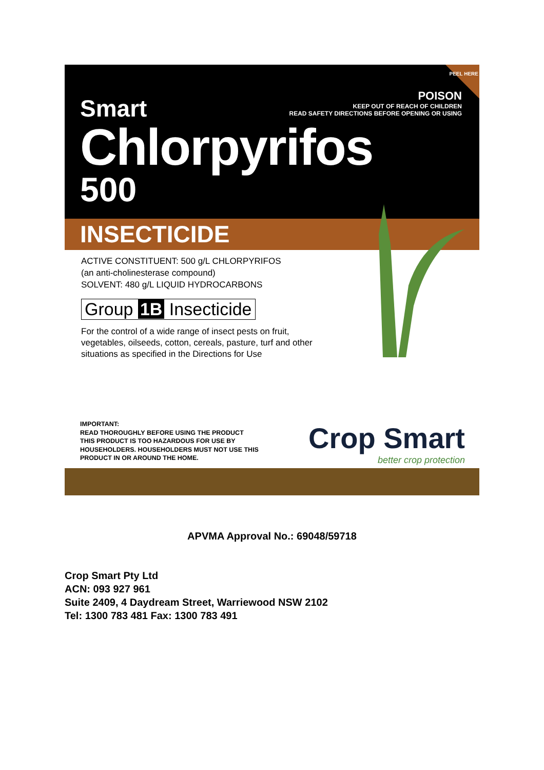PEEL HERE
Smart
POISON
KEEP OUT OF REACH OF CHILDREN
READ SAFETY DIRECTIONS BEFORE OPENING OR USING
Chlorpyrifos
500
INSECTICIDE
ACTIVE CONSTITUENT: 500 g/L CHLORPYRIFOS
(an anti-cholinesterase compound)
SOLVENT: 480 g/L LIQUID HYDROCARBONS
Group 1B Insecticide
For the control of a wide range of insect pests on fruit,
vegetables, oilseeds, cotton, cereals, pasture, turf and other
situations as specified in the Directions for Use
IMPORTANT:
READ THOROUGHLY BEFORE USING THE PRODUCT
THIS PRODUCT IS TOO HAZARDOUS FOR USE BY
HOUSEHOLDERS. HOUSEHOLDERS MUST NOT USE THIS
PRODUCT IN OR AROUND THE HOME.
Crop Smart
better crop protection
APVMA Approval No.: 69048/59718
Crop Smart Pty Ltd
ACN: 093 927 961
Suite 2409, 4 Daydream Street, Warriewood NSW 2102
Tel: 1300 783 481 Fax: 1300 783 491